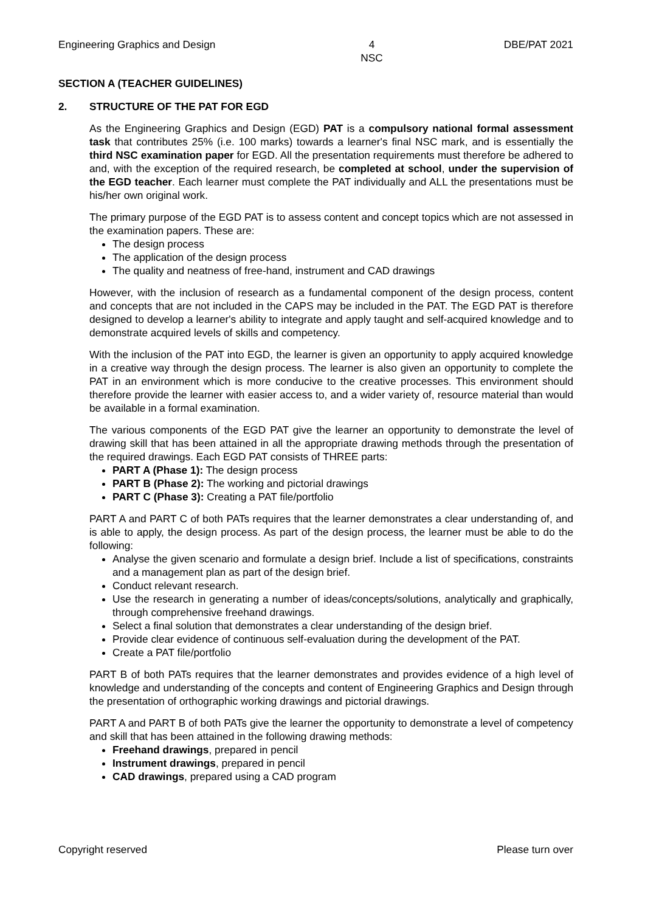Engineering Graphics and Design
4
NSC
DBE/PAT 2021
SECTION A (TEACHER GUIDELINES)
2. STRUCTURE OF THE PAT FOR EGD
As the Engineering Graphics and Design (EGD) PAT is a compulsory national formal assessment task that contributes 25% (i.e. 100 marks) towards a learner's final NSC mark, and is essentially the third NSC examination paper for EGD. All the presentation requirements must therefore be adhered to and, with the exception of the required research, be completed at school, under the supervision of the EGD teacher. Each learner must complete the PAT individually and ALL the presentations must be his/her own original work.
The primary purpose of the EGD PAT is to assess content and concept topics which are not assessed in the examination papers. These are:
The design process
The application of the design process
The quality and neatness of free-hand, instrument and CAD drawings
However, with the inclusion of research as a fundamental component of the design process, content and concepts that are not included in the CAPS may be included in the PAT. The EGD PAT is therefore designed to develop a learner's ability to integrate and apply taught and self-acquired knowledge and to demonstrate acquired levels of skills and competency.
With the inclusion of the PAT into EGD, the learner is given an opportunity to apply acquired knowledge in a creative way through the design process. The learner is also given an opportunity to complete the PAT in an environment which is more conducive to the creative processes. This environment should therefore provide the learner with easier access to, and a wider variety of, resource material than would be available in a formal examination.
The various components of the EGD PAT give the learner an opportunity to demonstrate the level of drawing skill that has been attained in all the appropriate drawing methods through the presentation of the required drawings. Each EGD PAT consists of THREE parts:
PART A (Phase 1): The design process
PART B (Phase 2): The working and pictorial drawings
PART C (Phase 3): Creating a PAT file/portfolio
PART A and PART C of both PATs requires that the learner demonstrates a clear understanding of, and is able to apply, the design process. As part of the design process, the learner must be able to do the following:
Analyse the given scenario and formulate a design brief. Include a list of specifications, constraints and a management plan as part of the design brief.
Conduct relevant research.
Use the research in generating a number of ideas/concepts/solutions, analytically and graphically, through comprehensive freehand drawings.
Select a final solution that demonstrates a clear understanding of the design brief.
Provide clear evidence of continuous self-evaluation during the development of the PAT.
Create a PAT file/portfolio
PART B of both PATs requires that the learner demonstrates and provides evidence of a high level of knowledge and understanding of the concepts and content of Engineering Graphics and Design through the presentation of orthographic working drawings and pictorial drawings.
PART A and PART B of both PATs give the learner the opportunity to demonstrate a level of competency and skill that has been attained in the following drawing methods:
Freehand drawings, prepared in pencil
Instrument drawings, prepared in pencil
CAD drawings, prepared using a CAD program
Copyright reserved Please turn over